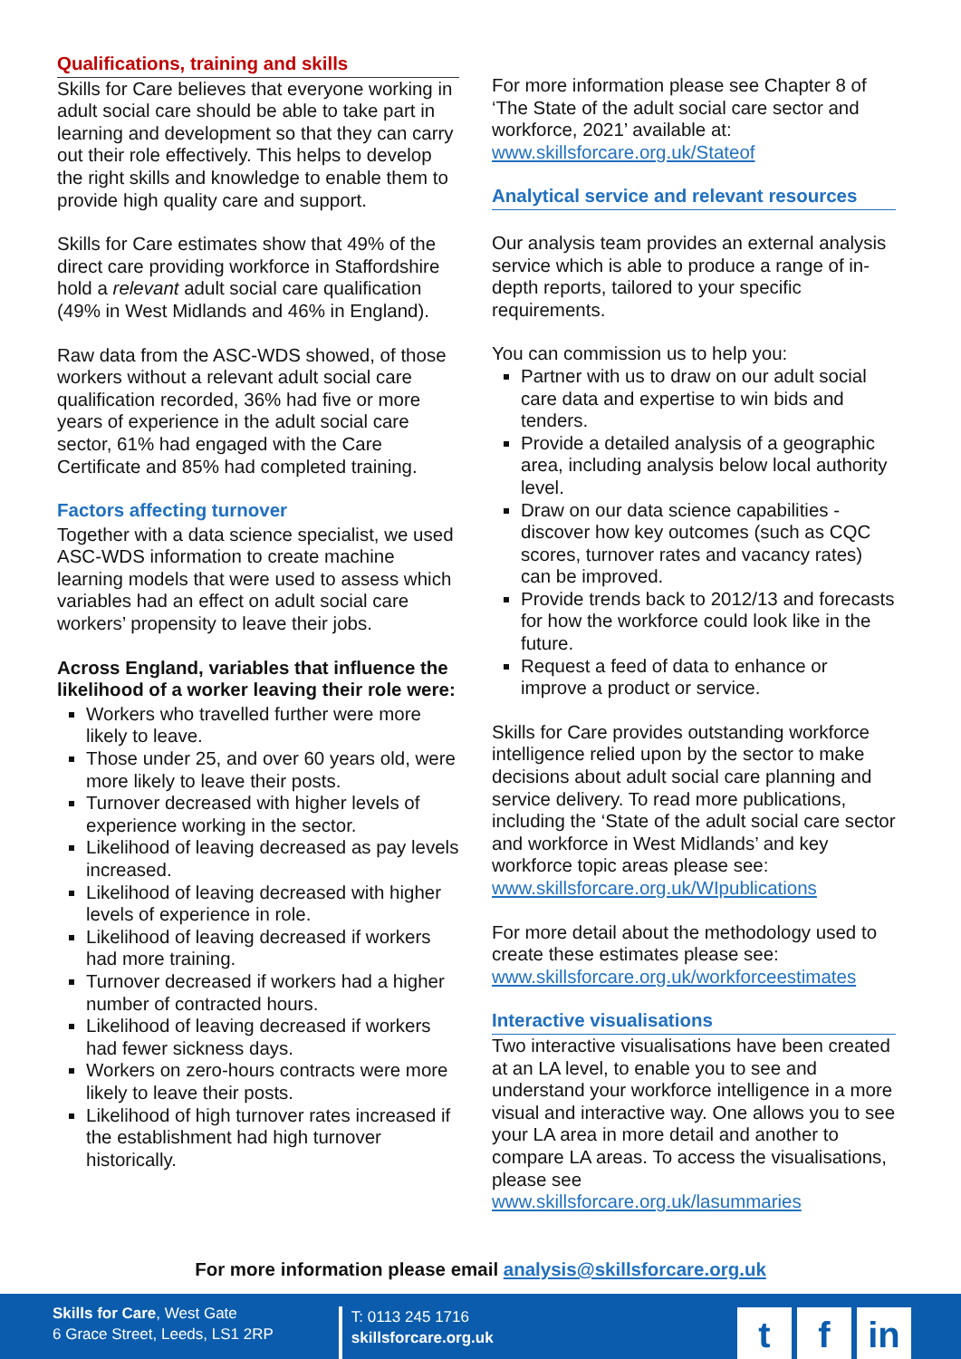Qualifications, training and skills
Skills for Care believes that everyone working in adult social care should be able to take part in learning and development so that they can carry out their role effectively. This helps to develop the right skills and knowledge to enable them to provide high quality care and support.
Skills for Care estimates show that 49% of the direct care providing workforce in Staffordshire hold a relevant adult social care qualification (49% in West Midlands and 46% in England).
Raw data from the ASC-WDS showed, of those workers without a relevant adult social care qualification recorded, 36% had five or more years of experience in the adult social care sector, 61% had engaged with the Care Certificate and 85% had completed training.
Factors affecting turnover
Together with a data science specialist, we used ASC-WDS information to create machine learning models that were used to assess which variables had an effect on adult social care workers’ propensity to leave their jobs.
Across England, variables that influence the likelihood of a worker leaving their role were:
Workers who travelled further were more likely to leave.
Those under 25, and over 60 years old, were more likely to leave their posts.
Turnover decreased with higher levels of experience working in the sector.
Likelihood of leaving decreased as pay levels increased.
Likelihood of leaving decreased with higher levels of experience in role.
Likelihood of leaving decreased if workers had more training.
Turnover decreased if workers had a higher number of contracted hours.
Likelihood of leaving decreased if workers had fewer sickness days.
Workers on zero-hours contracts were more likely to leave their posts.
Likelihood of high turnover rates increased if the establishment had high turnover historically.
For more information please see Chapter 8 of ‘The State of the adult social care sector and workforce, 2021’ available at: www.skillsforcare.org.uk/Stateof
Analytical service and relevant resources
Our analysis team provides an external analysis service which is able to produce a range of in-depth reports, tailored to your specific requirements.
You can commission us to help you:
Partner with us to draw on our adult social care data and expertise to win bids and tenders.
Provide a detailed analysis of a geographic area, including analysis below local authority level.
Draw on our data science capabilities - discover how key outcomes (such as CQC scores, turnover rates and vacancy rates) can be improved.
Provide trends back to 2012/13 and forecasts for how the workforce could look like in the future.
Request a feed of data to enhance or improve a product or service.
Skills for Care provides outstanding workforce intelligence relied upon by the sector to make decisions about adult social care planning and service delivery. To read more publications, including the ‘State of the adult social care sector and workforce in West Midlands’ and key workforce topic areas please see: www.skillsforcare.org.uk/WIpublications
For more detail about the methodology used to create these estimates please see: www.skillsforcare.org.uk/workforceestimates
Interactive visualisations
Two interactive visualisations have been created at an LA level, to enable you to see and understand your workforce intelligence in a more visual and interactive way. One allows you to see your LA area in more detail and another to compare LA areas. To access the visualisations, please see www.skillsforcare.org.uk/lasummaries
For more information please email analysis@skillsforcare.org.uk
Skills for Care, West Gate
6 Grace Street, Leeds, LS1 2RP
T: 0113 245 1716
skillsforcare.org.uk
tf in